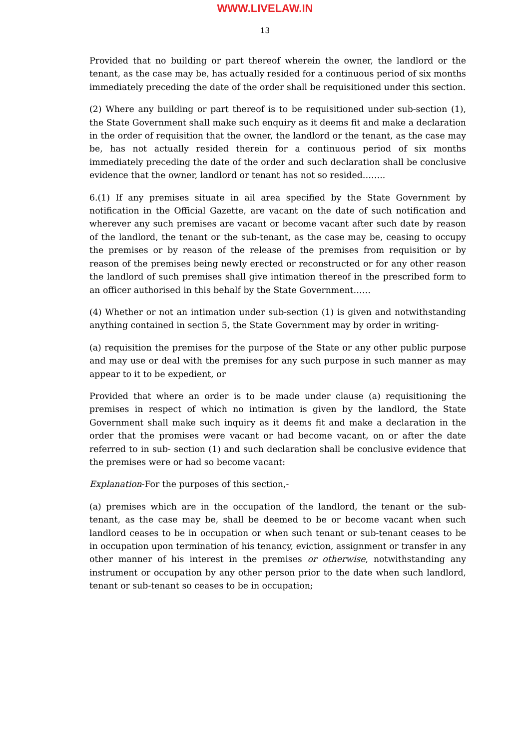WWW.LIVELAW.IN
13
Provided that no building or part thereof wherein the owner, the landlord or the tenant, as the case may be, has actually resided for a continuous period of six months immediately preceding the date of the order shall be requisitioned under this section.
(2) Where any building or part thereof is to be requisitioned under sub-section (1), the State Government shall make such enquiry as it deems fit and make a declaration in the order of requisition that the owner, the landlord or the tenant, as the case may be, has not actually resided therein for a continuous period of six months immediately preceding the date of the order and such declaration shall be conclusive evidence that the owner, landlord or tenant has not so resided……..
6.(1) If any premises situate in ail area specified by the State Government by notification in the Official Gazette, are vacant on the date of such notification and wherever any such premises are vacant or become vacant after such date by reason of the landlord, the tenant or the sub-tenant, as the case may be, ceasing to occupy the premises or by reason of the release of the premises from requisition or by reason of the premises being newly erected or reconstructed or for any other reason the landlord of such premises shall give intimation thereof in the prescribed form to an officer authorised in this behalf by the State Government……
(4) Whether or not an intimation under sub-section (1) is given and notwithstanding anything contained in section 5, the State Government may by order in writing-
(a) requisition the premises for the purpose of the State or any other public purpose and may use or deal with the premises for any such purpose in such manner as may appear to it to be expedient, or
Provided that where an order is to be made under clause (a) requisitioning the premises in respect of which no intimation is given by the landlord, the State Government shall make such inquiry as it deems fit and make a declaration in the order that the promises were vacant or had become vacant, on or after the date referred to in sub- section (1) and such declaration shall be conclusive evidence that the premises were or had so become vacant:
Explanation-For the purposes of this section,-
(a) premises which are in the occupation of the landlord, the tenant or the sub-tenant, as the case may be, shall be deemed to be or become vacant when such landlord ceases to be in occupation or when such tenant or sub-tenant ceases to be in occupation upon termination of his tenancy, eviction, assignment or transfer in any other manner of his interest in the premises or otherwise, notwithstanding any instrument or occupation by any other person prior to the date when such landlord, tenant or sub-tenant so ceases to be in occupation;